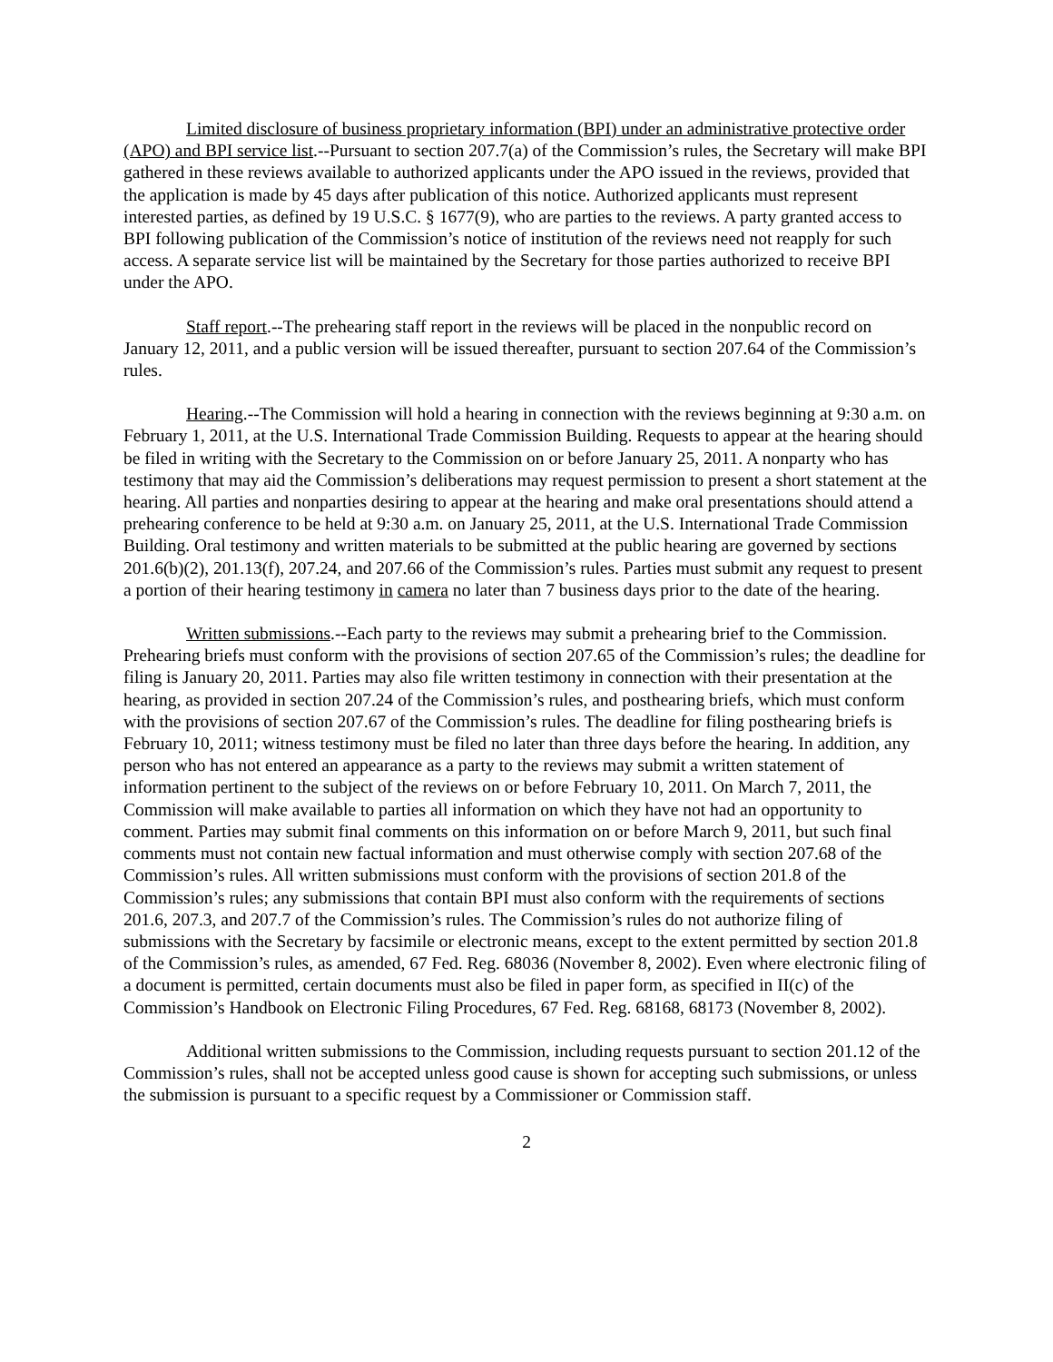Limited disclosure of business proprietary information (BPI) under an administrative protective order (APO) and BPI service list.--Pursuant to section 207.7(a) of the Commission’s rules, the Secretary will make BPI gathered in these reviews available to authorized applicants under the APO issued in the reviews, provided that the application is made by 45 days after publication of this notice. Authorized applicants must represent interested parties, as defined by 19 U.S.C. § 1677(9), who are parties to the reviews. A party granted access to BPI following publication of the Commission’s notice of institution of the reviews need not reapply for such access. A separate service list will be maintained by the Secretary for those parties authorized to receive BPI under the APO.
Staff report.--The prehearing staff report in the reviews will be placed in the nonpublic record on January 12, 2011, and a public version will be issued thereafter, pursuant to section 207.64 of the Commission’s rules.
Hearing.--The Commission will hold a hearing in connection with the reviews beginning at 9:30 a.m. on February 1, 2011, at the U.S. International Trade Commission Building. Requests to appear at the hearing should be filed in writing with the Secretary to the Commission on or before January 25, 2011. A nonparty who has testimony that may aid the Commission’s deliberations may request permission to present a short statement at the hearing. All parties and nonparties desiring to appear at the hearing and make oral presentations should attend a prehearing conference to be held at 9:30 a.m. on January 25, 2011, at the U.S. International Trade Commission Building. Oral testimony and written materials to be submitted at the public hearing are governed by sections 201.6(b)(2), 201.13(f), 207.24, and 207.66 of the Commission’s rules. Parties must submit any request to present a portion of their hearing testimony in camera no later than 7 business days prior to the date of the hearing.
Written submissions.--Each party to the reviews may submit a prehearing brief to the Commission. Prehearing briefs must conform with the provisions of section 207.65 of the Commission’s rules; the deadline for filing is January 20, 2011. Parties may also file written testimony in connection with their presentation at the hearing, as provided in section 207.24 of the Commission’s rules, and posthearing briefs, which must conform with the provisions of section 207.67 of the Commission’s rules. The deadline for filing posthearing briefs is February 10, 2011; witness testimony must be filed no later than three days before the hearing. In addition, any person who has not entered an appearance as a party to the reviews may submit a written statement of information pertinent to the subject of the reviews on or before February 10, 2011. On March 7, 2011, the Commission will make available to parties all information on which they have not had an opportunity to comment. Parties may submit final comments on this information on or before March 9, 2011, but such final comments must not contain new factual information and must otherwise comply with section 207.68 of the Commission’s rules. All written submissions must conform with the provisions of section 201.8 of the Commission’s rules; any submissions that contain BPI must also conform with the requirements of sections 201.6, 207.3, and 207.7 of the Commission’s rules. The Commission’s rules do not authorize filing of submissions with the Secretary by facsimile or electronic means, except to the extent permitted by section 201.8 of the Commission’s rules, as amended, 67 Fed. Reg. 68036 (November 8, 2002). Even where electronic filing of a document is permitted, certain documents must also be filed in paper form, as specified in II(c) of the Commission’s Handbook on Electronic Filing Procedures, 67 Fed. Reg. 68168, 68173 (November 8, 2002).
Additional written submissions to the Commission, including requests pursuant to section 201.12 of the Commission’s rules, shall not be accepted unless good cause is shown for accepting such submissions, or unless the submission is pursuant to a specific request by a Commissioner or Commission staff.
2